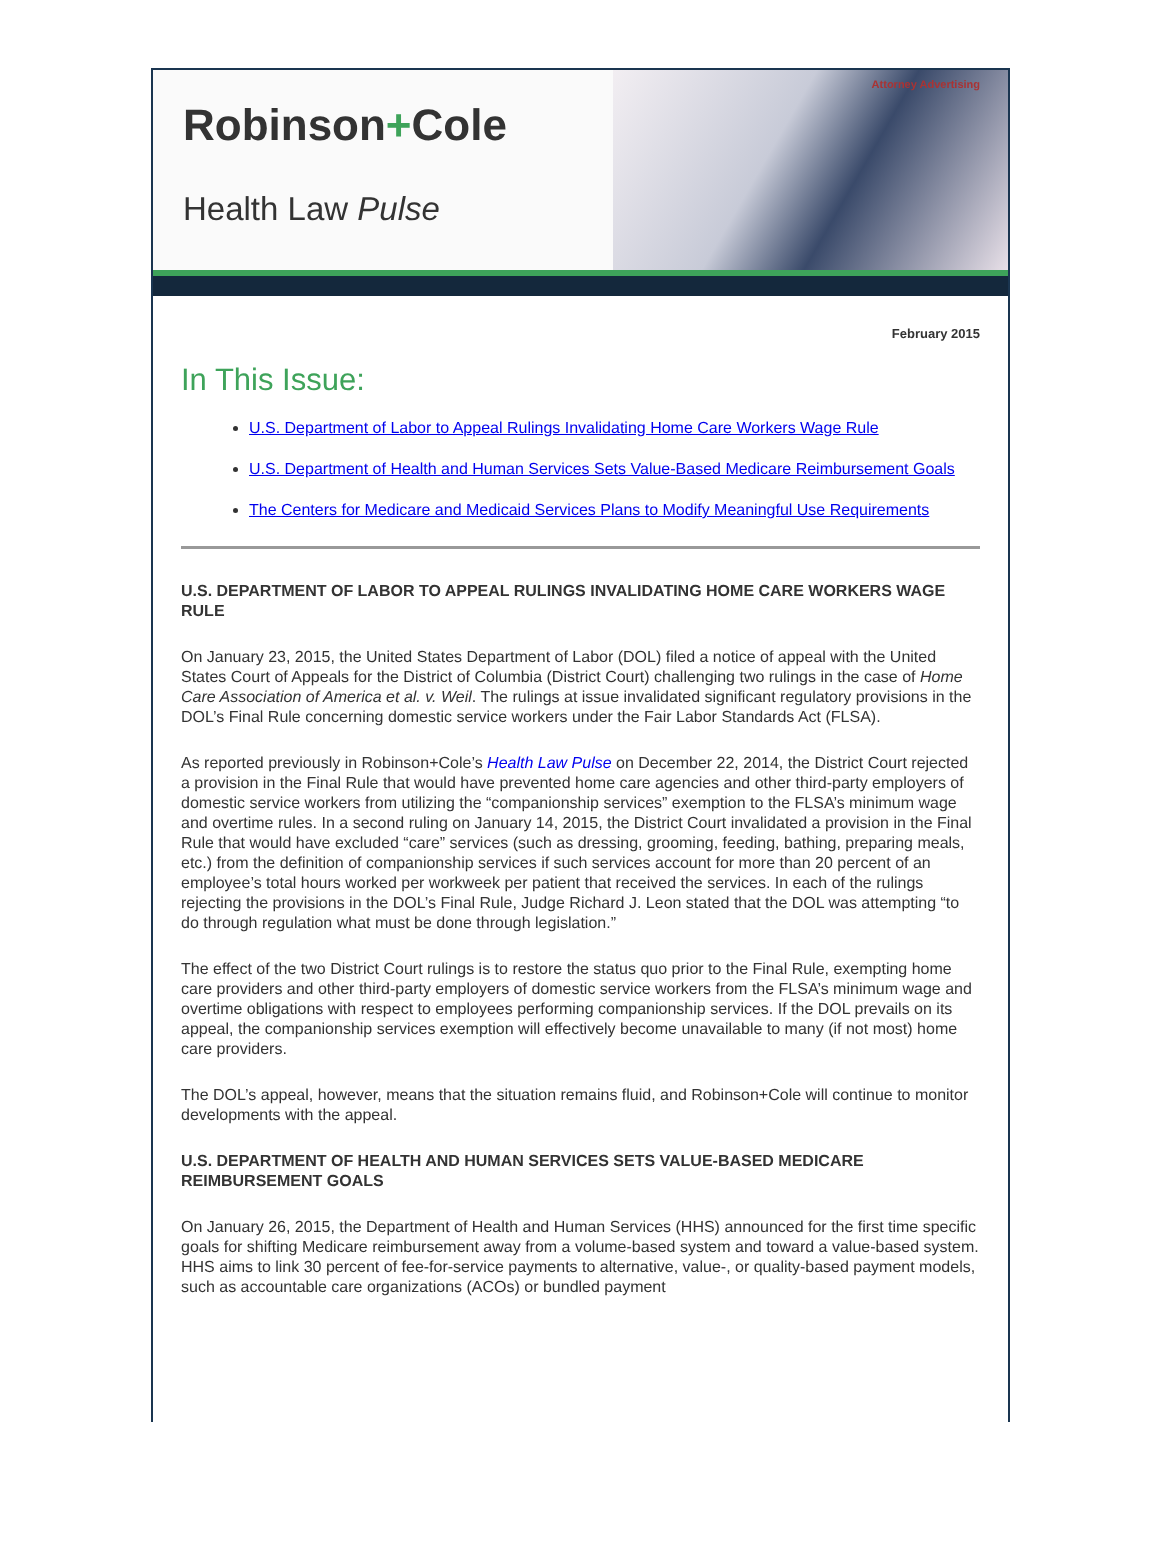Robinson+Cole
Health Law Pulse
Attorney Advertising
February 2015
In This Issue:
U.S. Department of Labor to Appeal Rulings Invalidating Home Care Workers Wage Rule
U.S. Department of Health and Human Services Sets Value-Based Medicare Reimbursement Goals
The Centers for Medicare and Medicaid Services Plans to Modify Meaningful Use Requirements
U.S. DEPARTMENT OF LABOR TO APPEAL RULINGS INVALIDATING HOME CARE WORKERS WAGE RULE
On January 23, 2015, the United States Department of Labor (DOL) filed a notice of appeal with the United States Court of Appeals for the District of Columbia (District Court) challenging two rulings in the case of Home Care Association of America et al. v. Weil. The rulings at issue invalidated significant regulatory provisions in the DOL’s Final Rule concerning domestic service workers under the Fair Labor Standards Act (FLSA).
As reported previously in Robinson+Cole’s Health Law Pulse on December 22, 2014, the District Court rejected a provision in the Final Rule that would have prevented home care agencies and other third-party employers of domestic service workers from utilizing the “companionship services” exemption to the FLSA’s minimum wage and overtime rules. In a second ruling on January 14, 2015, the District Court invalidated a provision in the Final Rule that would have excluded “care” services (such as dressing, grooming, feeding, bathing, preparing meals, etc.) from the definition of companionship services if such services account for more than 20 percent of an employee’s total hours worked per workweek per patient that received the services. In each of the rulings rejecting the provisions in the DOL’s Final Rule, Judge Richard J. Leon stated that the DOL was attempting “to do through regulation what must be done through legislation.”
The effect of the two District Court rulings is to restore the status quo prior to the Final Rule, exempting home care providers and other third-party employers of domestic service workers from the FLSA’s minimum wage and overtime obligations with respect to employees performing companionship services. If the DOL prevails on its appeal, the companionship services exemption will effectively become unavailable to many (if not most) home care providers.
The DOL’s appeal, however, means that the situation remains fluid, and Robinson+Cole will continue to monitor developments with the appeal.
U.S. DEPARTMENT OF HEALTH AND HUMAN SERVICES SETS VALUE-BASED MEDICARE REIMBURSEMENT GOALS
On January 26, 2015, the Department of Health and Human Services (HHS) announced for the first time specific goals for shifting Medicare reimbursement away from a volume-based system and toward a value-based system. HHS aims to link 30 percent of fee-for-service payments to alternative, value-, or quality-based payment models, such as accountable care organizations (ACOs) or bundled payment